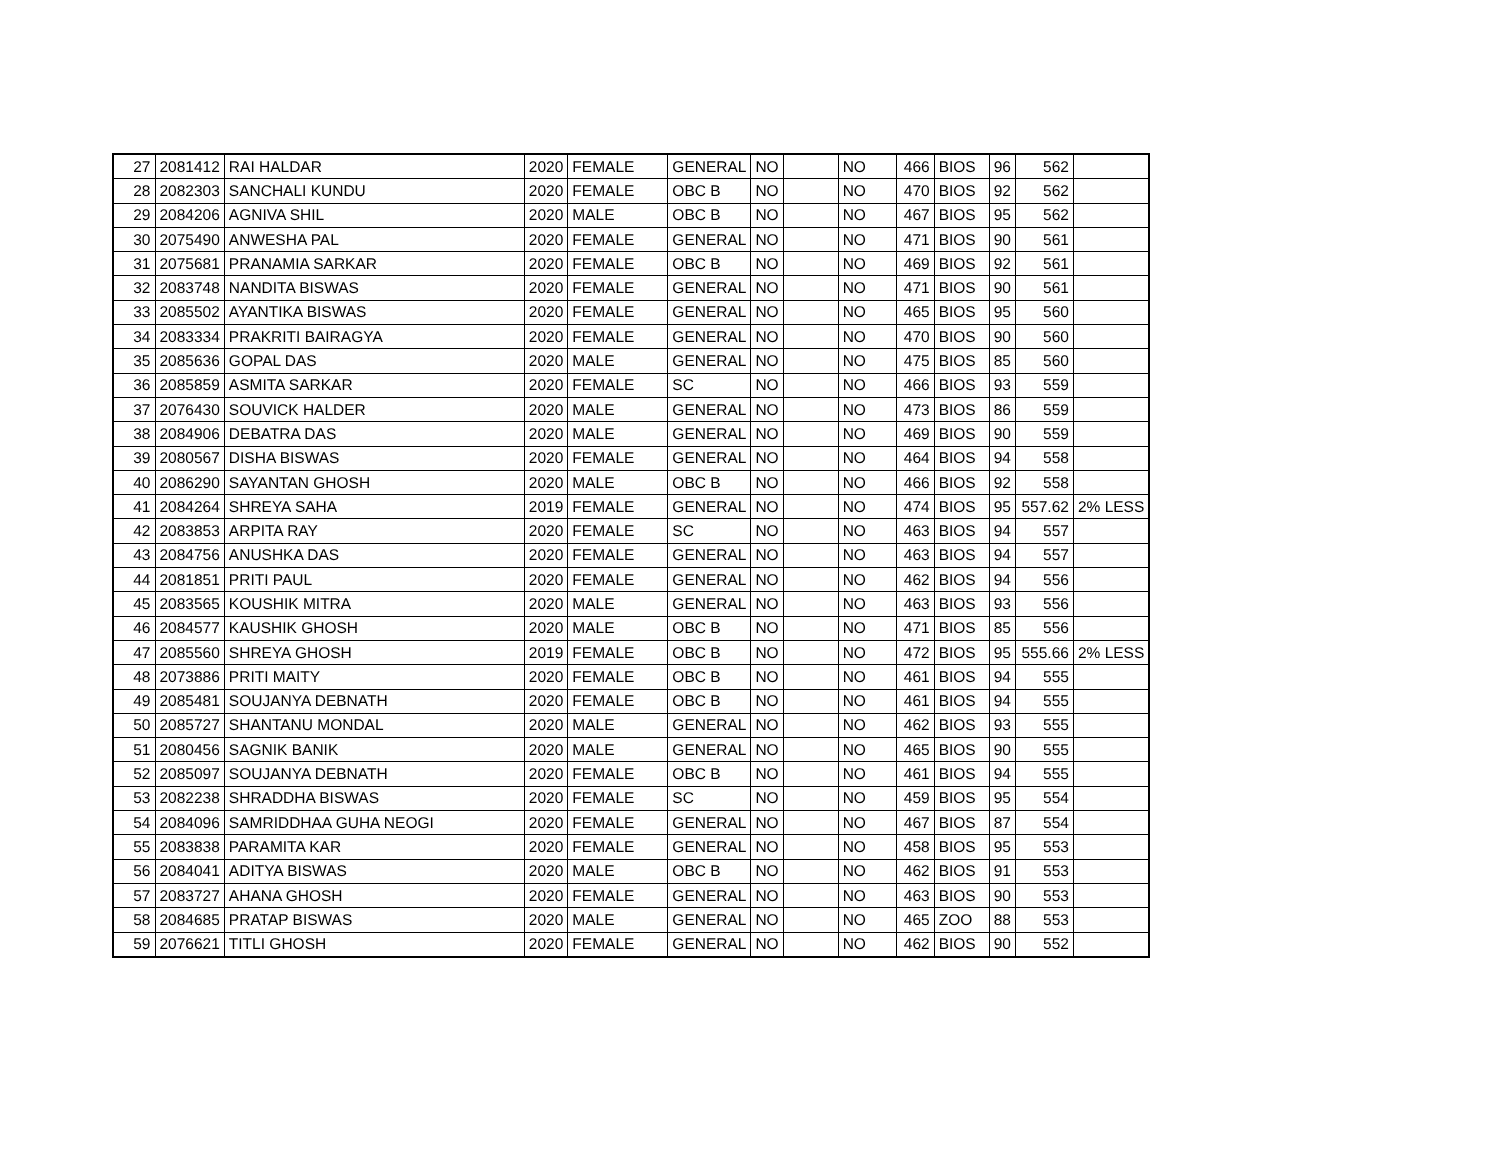| 27 | 2081412 | RAI HALDAR | 2020 | FEMALE | GENERAL | NO | | NO | 466 | BIOS | 96 | 562 | |
| 28 | 2082303 | SANCHALI KUNDU | 2020 | FEMALE | OBC B | NO | | NO | 470 | BIOS | 92 | 562 | |
| 29 | 2084206 | AGNIVA SHIL | 2020 | MALE | OBC B | NO | | NO | 467 | BIOS | 95 | 562 | |
| 30 | 2075490 | ANWESHA PAL | 2020 | FEMALE | GENERAL | NO | | NO | 471 | BIOS | 90 | 561 | |
| 31 | 2075681 | PRANAMIA SARKAR | 2020 | FEMALE | OBC B | NO | | NO | 469 | BIOS | 92 | 561 | |
| 32 | 2083748 | NANDITA BISWAS | 2020 | FEMALE | GENERAL | NO | | NO | 471 | BIOS | 90 | 561 | |
| 33 | 2085502 | AYANTIKA BISWAS | 2020 | FEMALE | GENERAL | NO | | NO | 465 | BIOS | 95 | 560 | |
| 34 | 2083334 | PRAKRITI BAIRAGYA | 2020 | FEMALE | GENERAL | NO | | NO | 470 | BIOS | 90 | 560 | |
| 35 | 2085636 | GOPAL DAS | 2020 | MALE | GENERAL | NO | | NO | 475 | BIOS | 85 | 560 | |
| 36 | 2085859 | ASMITA SARKAR | 2020 | FEMALE | SC | NO | | NO | 466 | BIOS | 93 | 559 | |
| 37 | 2076430 | SOUVICK HALDER | 2020 | MALE | GENERAL | NO | | NO | 473 | BIOS | 86 | 559 | |
| 38 | 2084906 | DEBATRA DAS | 2020 | MALE | GENERAL | NO | | NO | 469 | BIOS | 90 | 559 | |
| 39 | 2080567 | DISHA BISWAS | 2020 | FEMALE | GENERAL | NO | | NO | 464 | BIOS | 94 | 558 | |
| 40 | 2086290 | SAYANTAN GHOSH | 2020 | MALE | OBC B | NO | | NO | 466 | BIOS | 92 | 558 | |
| 41 | 2084264 | SHREYA SAHA | 2019 | FEMALE | GENERAL | NO | | NO | 474 | BIOS | 95 | 557.62 | 2% LESS |
| 42 | 2083853 | ARPITA RAY | 2020 | FEMALE | SC | NO | | NO | 463 | BIOS | 94 | 557 | |
| 43 | 2084756 | ANUSHKA DAS | 2020 | FEMALE | GENERAL | NO | | NO | 463 | BIOS | 94 | 557 | |
| 44 | 2081851 | PRITI PAUL | 2020 | FEMALE | GENERAL | NO | | NO | 462 | BIOS | 94 | 556 | |
| 45 | 2083565 | KOUSHIK MITRA | 2020 | MALE | GENERAL | NO | | NO | 463 | BIOS | 93 | 556 | |
| 46 | 2084577 | KAUSHIK GHOSH | 2020 | MALE | OBC B | NO | | NO | 471 | BIOS | 85 | 556 | |
| 47 | 2085560 | SHREYA GHOSH | 2019 | FEMALE | OBC B | NO | | NO | 472 | BIOS | 95 | 555.66 | 2% LESS |
| 48 | 2073886 | PRITI MAITY | 2020 | FEMALE | OBC B | NO | | NO | 461 | BIOS | 94 | 555 | |
| 49 | 2085481 | SOUJANYA DEBNATH | 2020 | FEMALE | OBC B | NO | | NO | 461 | BIOS | 94 | 555 | |
| 50 | 2085727 | SHANTANU MONDAL | 2020 | MALE | GENERAL | NO | | NO | 462 | BIOS | 93 | 555 | |
| 51 | 2080456 | SAGNIK BANIK | 2020 | MALE | GENERAL | NO | | NO | 465 | BIOS | 90 | 555 | |
| 52 | 2085097 | SOUJANYA DEBNATH | 2020 | FEMALE | OBC B | NO | | NO | 461 | BIOS | 94 | 555 | |
| 53 | 2082238 | SHRADDHA BISWAS | 2020 | FEMALE | SC | NO | | NO | 459 | BIOS | 95 | 554 | |
| 54 | 2084096 | SAMRIDDHAA GUHA NEOGI | 2020 | FEMALE | GENERAL | NO | | NO | 467 | BIOS | 87 | 554 | |
| 55 | 2083838 | PARAMITA KAR | 2020 | FEMALE | GENERAL | NO | | NO | 458 | BIOS | 95 | 553 | |
| 56 | 2084041 | ADITYA BISWAS | 2020 | MALE | OBC B | NO | | NO | 462 | BIOS | 91 | 553 | |
| 57 | 2083727 | AHANA GHOSH | 2020 | FEMALE | GENERAL | NO | | NO | 463 | BIOS | 90 | 553 | |
| 58 | 2084685 | PRATAP BISWAS | 2020 | MALE | GENERAL | NO | | NO | 465 | ZOO | 88 | 553 | |
| 59 | 2076621 | TITLI GHOSH | 2020 | FEMALE | GENERAL | NO | | NO | 462 | BIOS | 90 | 552 | |